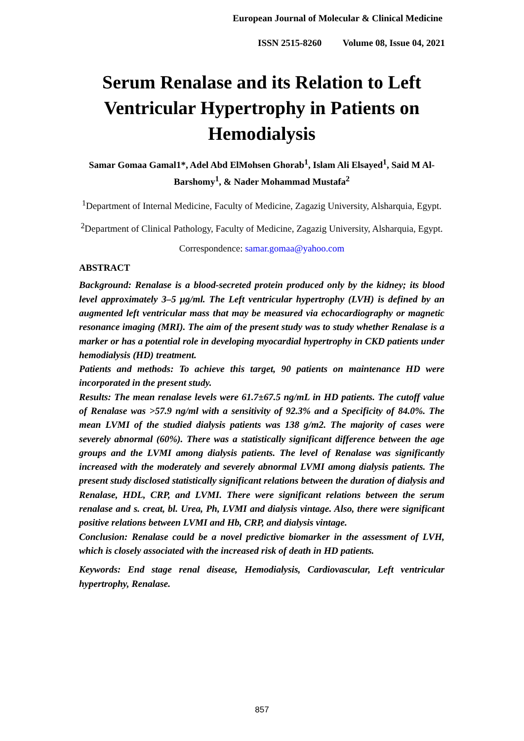European Journal of Molecular & Clinical Medicine
ISSN 2515-8260 Volume 08, Issue 04, 2021
Serum Renalase and its Relation to Left Ventricular Hypertrophy in Patients on Hemodialysis
Samar Gomaa Gamal1*, Adel Abd ElMohsen Ghorab<sup>1</sup>, Islam Ali Elsayed<sup>1</sup>, Said M Al-Barshomy<sup>1</sup>, & Nader Mohammad Mustafa<sup>2</sup>
<sup>1</sup> Department of Internal Medicine, Faculty of Medicine, Zagazig University, Alsharquia, Egypt.
<sup>2</sup> Department of Clinical Pathology, Faculty of Medicine, Zagazig University, Alsharquia, Egypt.
Correspondence: samar.gomaa@yahoo.com
ABSTRACT
Background: Renalase is a blood-secreted protein produced only by the kidney; its blood level approximately 3–5 μg/ml. The Left ventricular hypertrophy (LVH) is defined by an augmented left ventricular mass that may be measured via echocardiography or magnetic resonance imaging (MRI). The aim of the present study was to study whether Renalase is a marker or has a potential role in developing myocardial hypertrophy in CKD patients under hemodialysis (HD) treatment.
Patients and methods: To achieve this target, 90 patients on maintenance HD were incorporated in the present study.
Results: The mean renalase levels were 61.7±67.5 ng/mL in HD patients. The cutoff value of Renalase was >57.9 ng/ml with a sensitivity of 92.3% and a Specificity of 84.0%. The mean LVMI of the studied dialysis patients was 138 g/m2. The majority of cases were severely abnormal (60%). There was a statistically significant difference between the age groups and the LVMI among dialysis patients. The level of Renalase was significantly increased with the moderately and severely abnormal LVMI among dialysis patients. The present study disclosed statistically significant relations between the duration of dialysis and Renalase, HDL, CRP, and LVMI. There were significant relations between the serum renalase and s. creat, bl. Urea, Ph, LVMI and dialysis vintage. Also, there were significant positive relations between LVMI and Hb, CRP, and dialysis vintage.
Conclusion: Renalase could be a novel predictive biomarker in the assessment of LVH, which is closely associated with the increased risk of death in HD patients.
Keywords: End stage renal disease, Hemodialysis, Cardiovascular, Left ventricular hypertrophy, Renalase.
857